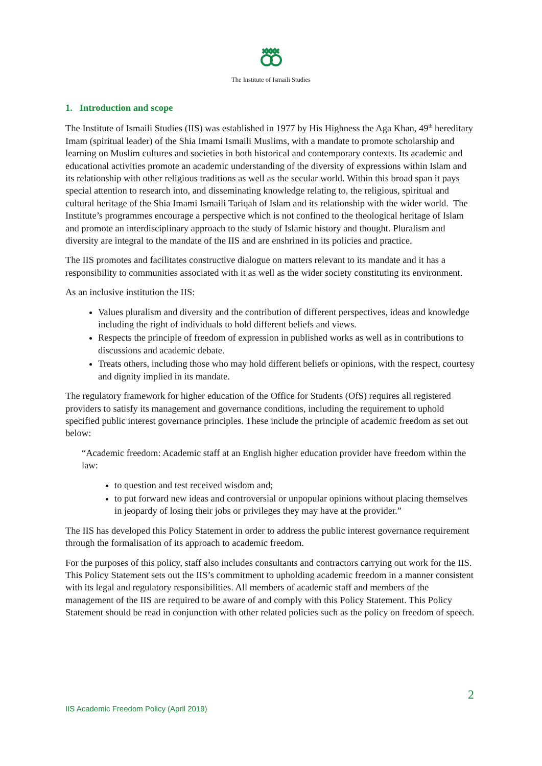The Institute of Ismaili Studies
1. Introduction and scope
The Institute of Ismaili Studies (IIS) was established in 1977 by His Highness the Aga Khan, 49<sup>th</sup> hereditary Imam (spiritual leader) of the Shia Imami Ismaili Muslims, with a mandate to promote scholarship and learning on Muslim cultures and societies in both historical and contemporary contexts. Its academic and educational activities promote an academic understanding of the diversity of expressions within Islam and its relationship with other religious traditions as well as the secular world. Within this broad span it pays special attention to research into, and disseminating knowledge relating to, the religious, spiritual and cultural heritage of the Shia Imami Ismaili Tariqah of Islam and its relationship with the wider world. The Institute’s programmes encourage a perspective which is not confined to the theological heritage of Islam and promote an interdisciplinary approach to the study of Islamic history and thought. Pluralism and diversity are integral to the mandate of the IIS and are enshrined in its policies and practice.
The IIS promotes and facilitates constructive dialogue on matters relevant to its mandate and it has a responsibility to communities associated with it as well as the wider society constituting its environment.
As an inclusive institution the IIS:
Values pluralism and diversity and the contribution of different perspectives, ideas and knowledge including the right of individuals to hold different beliefs and views.
Respects the principle of freedom of expression in published works as well as in contributions to discussions and academic debate.
Treats others, including those who may hold different beliefs or opinions, with the respect, courtesy and dignity implied in its mandate.
The regulatory framework for higher education of the Office for Students (OfS) requires all registered providers to satisfy its management and governance conditions, including the requirement to uphold specified public interest governance principles. These include the principle of academic freedom as set out below:
“Academic freedom: Academic staff at an English higher education provider have freedom within the law:
to question and test received wisdom and;
to put forward new ideas and controversial or unpopular opinions without placing themselves in jeopardy of losing their jobs or privileges they may have at the provider.”
The IIS has developed this Policy Statement in order to address the public interest governance requirement through the formalisation of its approach to academic freedom.
For the purposes of this policy, staff also includes consultants and contractors carrying out work for the IIS. This Policy Statement sets out the IIS’s commitment to upholding academic freedom in a manner consistent with its legal and regulatory responsibilities. All members of academic staff and members of the management of the IIS are required to be aware of and comply with this Policy Statement. This Policy Statement should be read in conjunction with other related policies such as the policy on freedom of speech.
2
IIS Academic Freedom Policy (April 2019)